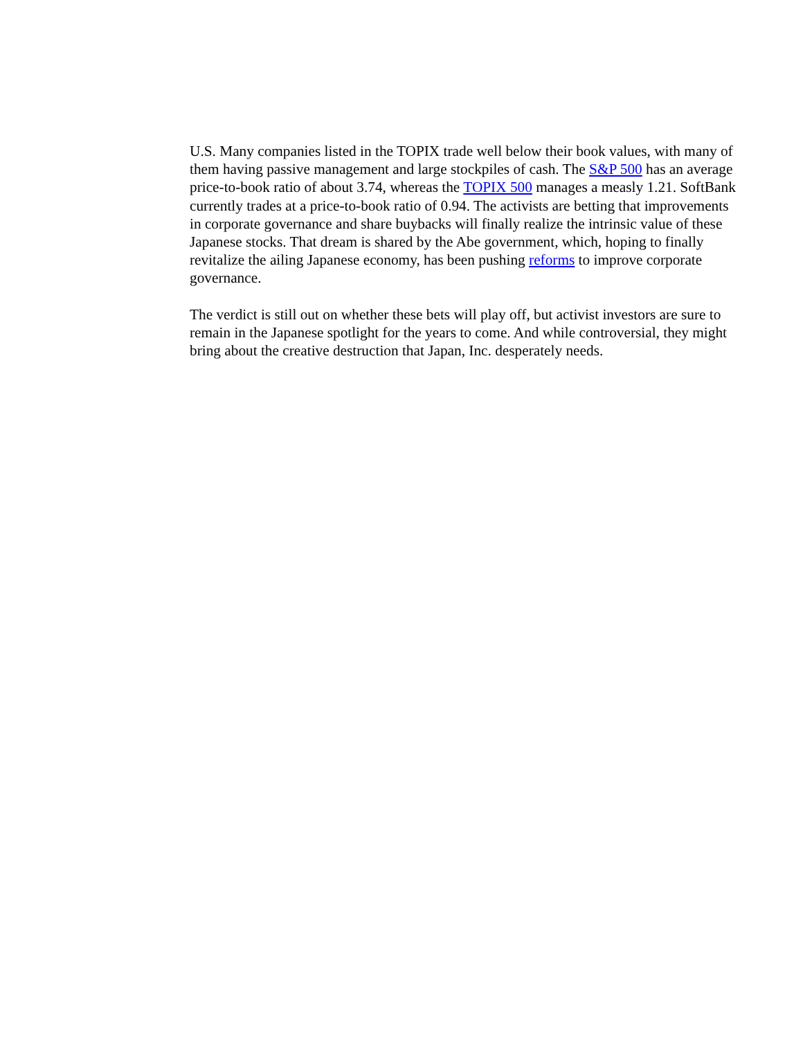U.S. Many companies listed in the TOPIX trade well below their book values, with many of them having passive management and large stockpiles of cash. The S&P 500 has an average price-to-book ratio of about 3.74, whereas the TOPIX 500 manages a measly 1.21. SoftBank currently trades at a price-to-book ratio of 0.94. The activists are betting that improvements in corporate governance and share buybacks will finally realize the intrinsic value of these Japanese stocks. That dream is shared by the Abe government, which, hoping to finally revitalize the ailing Japanese economy, has been pushing reforms to improve corporate governance.
The verdict is still out on whether these bets will play off, but activist investors are sure to remain in the Japanese spotlight for the years to come. And while controversial, they might bring about the creative destruction that Japan, Inc. desperately needs.